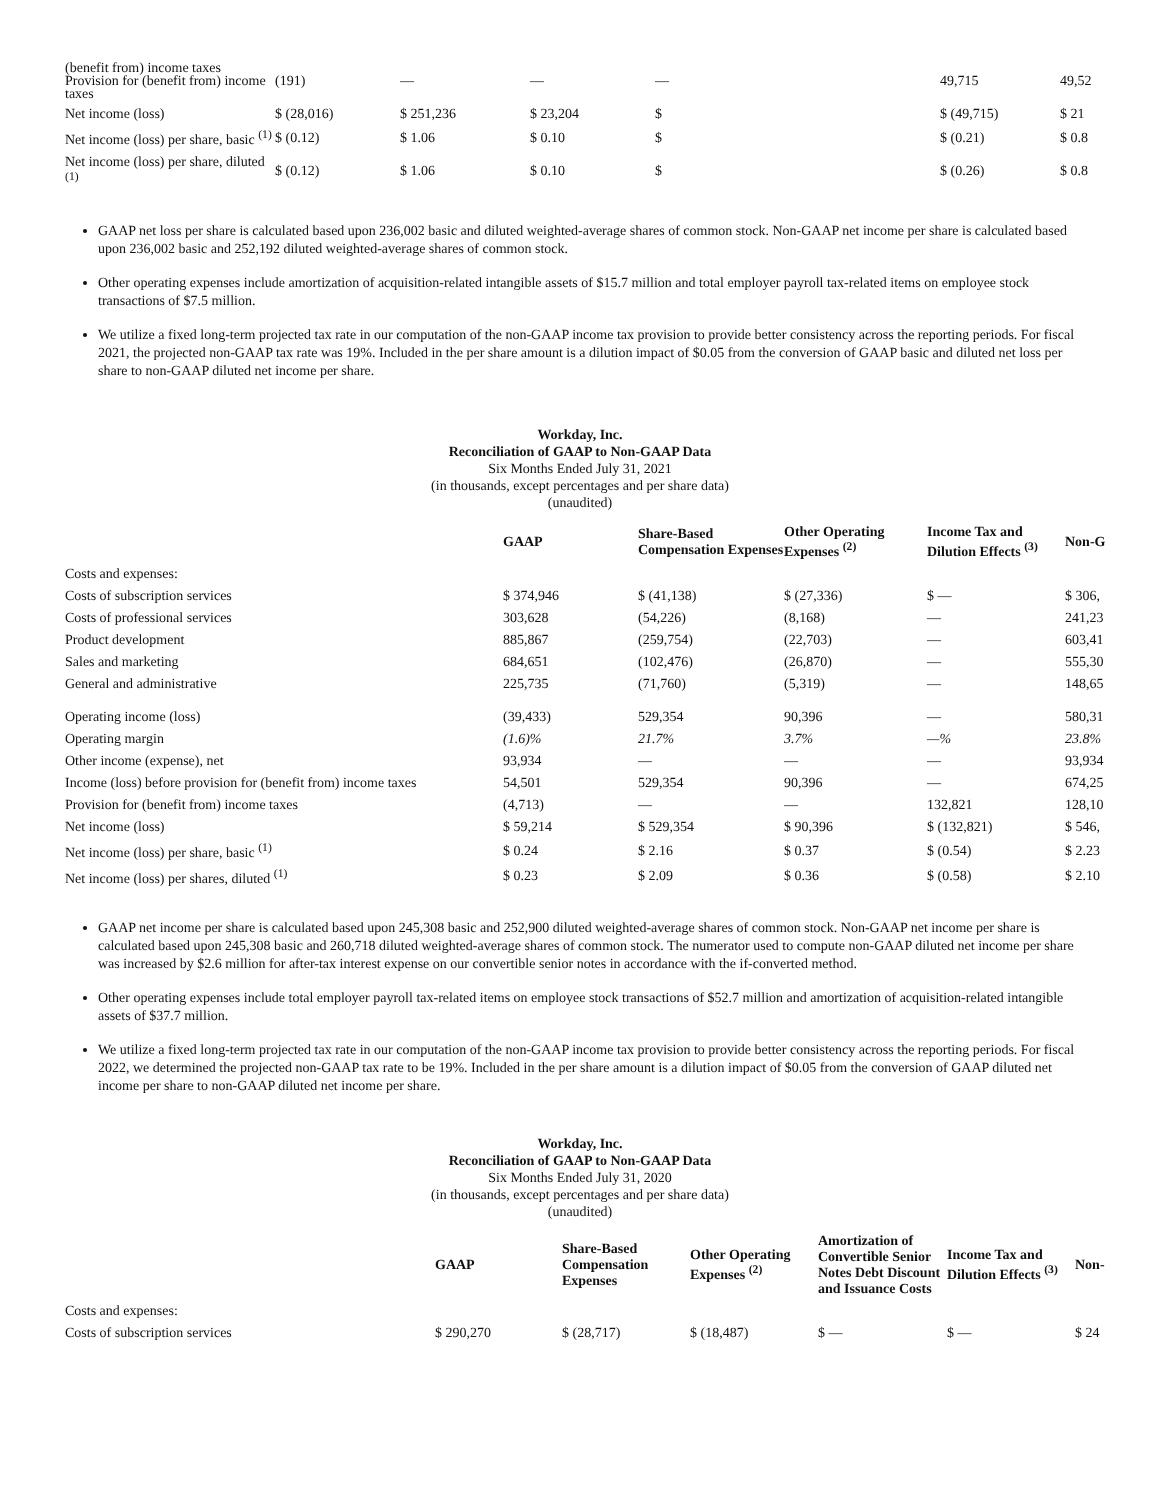| (benefit from) income taxes Provision for (benefit from) income taxes | (191) | — | — | — | 49,715 | 49,52 |
| Net income (loss) | $ (28,016) | $ 251,236 | $ 23,204 | $ | $ (49,715) | $ 21 |
| Net income (loss) per share, basic <sup>(1)</sup> | $ (0.12) | $ 1.06 | $ 0.10 | $ | $ (0.21) | $ 0.8 |
| Net income (loss) per share, diluted <sup>(1)</sup> | $ (0.12) | $ 1.06 | $ 0.10 | $ | $ (0.26) | $ 0.8 |
GAAP net loss per share is calculated based upon 236,002 basic and diluted weighted-average shares of common stock. Non-GAAP net income per share is calculated based upon 236,002 basic and 252,192 diluted weighted-average shares of common stock.
Other operating expenses include amortization of acquisition-related intangible assets of $15.7 million and total employer payroll tax-related items on employee stock transactions of $7.5 million.
We utilize a fixed long-term projected tax rate in our computation of the non-GAAP income tax provision to provide better consistency across the reporting periods. For fiscal 2021, the projected non-GAAP tax rate was 19%. Included in the per share amount is a dilution impact of $0.05 from the conversion of GAAP basic and diluted net loss per share to non-GAAP diluted net income per share.
Workday, Inc.
Reconciliation of GAAP to Non-GAAP Data
Six Months Ended July 31, 2021
(in thousands, except percentages and per share data)
(unaudited)
| | GAAP | Share-Based Compensation Expenses | Other Operating Expenses <sup>(2)</sup> | Income Tax and Dilution Effects <sup>(3)</sup> | Non-G |
| --- | --- | --- | --- | --- | --- |
| Costs and expenses: | | | | | |
| Costs of subscription services | $ 374,946 | $ (41,138) | $ (27,336) | $ — | $ 306, |
| Costs of professional services | 303,628 | (54,226) | (8,168) | — | 241,23 |
| Product development | 885,867 | (259,754) | (22,703) | — | 603,41 |
| Sales and marketing | 684,651 | (102,476) | (26,870) | — | 555,30 |
| General and administrative | 225,735 | (71,760) | (5,319) | — | 148,65 |
| Operating income (loss) | (39,433) | 529,354 | 90,396 | — | 580,31 |
| Operating margin | (1.6)% | 21.7% | 3.7% | —% | 23.8% |
| Other income (expense), net | 93,934 | — | — | — | 93,934 |
| Income (loss) before provision for (benefit from) income taxes | 54,501 | 529,354 | 90,396 | — | 674,25 |
| Provision for (benefit from) income taxes | (4,713) | — | — | 132,821 | 128,10 |
| Net income (loss) | $ 59,214 | $ 529,354 | $ 90,396 | $ (132,821) | $ 546, |
| Net income (loss) per share, basic <sup>(1)</sup> | $ 0.24 | $ 2.16 | $ 0.37 | $ (0.54) | $ 2.23 |
| Net income (loss) per shares, diluted <sup>(1)</sup> | $ 0.23 | $ 2.09 | $ 0.36 | $ (0.58) | $ 2.10 |
GAAP net income per share is calculated based upon 245,308 basic and 252,900 diluted weighted-average shares of common stock. Non-GAAP net income per share is calculated based upon 245,308 basic and 260,718 diluted weighted-average shares of common stock. The numerator used to compute non-GAAP diluted net income per share was increased by $2.6 million for after-tax interest expense on our convertible senior notes in accordance with the if-converted method.
Other operating expenses include total employer payroll tax-related items on employee stock transactions of $52.7 million and amortization of acquisition-related intangible assets of $37.7 million.
We utilize a fixed long-term projected tax rate in our computation of the non-GAAP income tax provision to provide better consistency across the reporting periods. For fiscal 2022, we determined the projected non-GAAP tax rate to be 19%. Included in the per share amount is a dilution impact of $0.05 from the conversion of GAAP diluted net income per share to non-GAAP diluted net income per share.
Workday, Inc.
Reconciliation of GAAP to Non-GAAP Data
Six Months Ended July 31, 2020
(in thousands, except percentages and per share data)
(unaudited)
| | GAAP | Share-Based Compensation Expenses | Other Operating Expenses <sup>(2)</sup> | Amortization of Convertible Senior Notes Debt Discount and Issuance Costs | Income Tax and Dilution Effects <sup>(3)</sup> | Non- |
| --- | --- | --- | --- | --- | --- | --- |
| Costs and expenses: | | | | | | |
| Costs of subscription services | $ 290,270 | $ (28,717) | $ (18,487) | $ — | $ — | $ 24 |